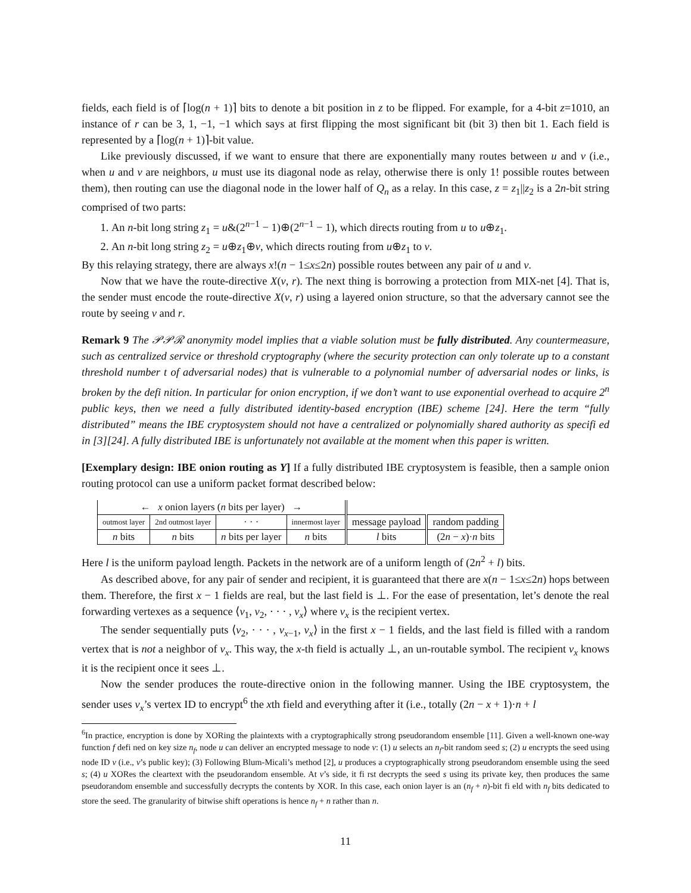fields, each field is of ⌈log(n + 1)⌉ bits to denote a bit position in z to be flipped. For example, for a 4-bit z=1010, an instance of r can be 3, 1, −1, −1 which says at first flipping the most significant bit (bit 3) then bit 1. Each field is represented by a ⌈log(n + 1)⌉-bit value.
Like previously discussed, if we want to ensure that there are exponentially many routes between u and v (i.e., when u and v are neighbors, u must use its diagonal node as relay, otherwise there is only 1! possible routes between them), then routing can use the diagonal node in the lower half of Q<sub>n</sub> as a relay. In this case, z = z<sub>1</sub>||z<sub>2</sub> is a 2n-bit string comprised of two parts:
1. An n-bit long string z<sub>1</sub> = u&(2<sup>n−1</sup> − 1)⊕(2<sup>n−1</sup> − 1), which directs routing from u to u⊕z<sub>1</sub>.
2. An n-bit long string z<sub>2</sub> = u⊕z<sub>1</sub>⊕v, which directs routing from u⊕z<sub>1</sub> to v.
By this relaying strategy, there are always x!(n − 1≤x≤2n) possible routes between any pair of u and v.
Now that we have the route-directive X(v, r). The next thing is borrowing a protection from MIX-net [4]. That is, the sender must encode the route-directive X(v, r) using a layered onion structure, so that the adversary cannot see the route by seeing v and r.
Remark 9 The 𝒫𝒫ℛ anonymity model implies that a viable solution must be fully distributed. Any countermeasure, such as centralized service or threshold cryptography (where the security protection can only tolerate up to a constant threshold number t of adversarial nodes) that is vulnerable to a polynomial number of adversarial nodes or links, is broken by the defi nition. In particular for onion encryption, if we don’t want to use exponential overhead to acquire 2<sup>n</sup> public keys, then we need a fully distributed identity-based encryption (IBE) scheme [24]. Here the term “fully distributed” means the IBE cryptosystem should not have a centralized or polynomially shared authority as specifi ed in [3][24]. A fully distributed IBE is unfortunately not available at the moment when this paper is written.
[Exemplary design: IBE onion routing as Y] If a fully distributed IBE cryptosystem is feasible, then a sample onion routing protocol can use a uniform packet format described below:
| ← x onion layers ( n bits per layer) → | | | | | |
| outmost layer | 2nd outmost layer | · · · | innermost layer | message payload | random padding |
| n bits | n bits | n bits per layer | n bits | l bits | (2 n − x )· n bits |
Here l is the uniform payload length. Packets in the network are of a uniform length of (2n<sup>2</sup> + l) bits.
As described above, for any pair of sender and recipient, it is guaranteed that there are x(n − 1≤x≤2n) hops between them. Therefore, the first x − 1 fields are real, but the last field is ⊥. For the ease of presentation, let’s denote the real forwarding vertexes as a sequence ⟨v<sub>1</sub>, v<sub>2</sub>, · · · , v<sub>x</sub>⟩ where v<sub>x</sub> is the recipient vertex.
The sender sequentially puts ⟨v<sub>2</sub>, · · · , v<sub>x−1</sub>, v<sub>x</sub>⟩ in the first x − 1 fields, and the last field is filled with a random vertex that is not a neighbor of v<sub>x</sub>. This way, the x-th field is actually ⊥, an un-routable symbol. The recipient v<sub>x</sub> knows it is the recipient once it sees ⊥.
Now the sender produces the route-directive onion in the following manner. Using the IBE cryptosystem, the sender uses v<sub>x</sub>’s vertex ID to encrypt<sup>6</sup> the xth field and everything after it (i.e., totally (2n − x + 1)·n + l
<sup>6</sup> In practice, encryption is done by XORing the plaintexts with a cryptographically strong pseudorandom ensemble [11]. Given a well-known one-way function f defi ned on key size n<sub>f</sub>, node u can deliver an encrypted message to node v: (1) u selects an n<sub>f</sub>-bit random seed s; (2) u encrypts the seed using node ID v (i.e., v’s public key); (3) Following Blum-Micali’s method [2], u produces a cryptographically strong pseudorandom ensemble using the seed s; (4) u XORes the cleartext with the pseudorandom ensemble. At v’s side, it fi rst decrypts the seed s using its private key, then produces the same pseudorandom ensemble and successfully decrypts the contents by XOR. In this case, each onion layer is an (n<sub>f</sub> + n)-bit fi eld with n<sub>f</sub> bits dedicated to store the seed. The granularity of bitwise shift operations is hence n<sub>f</sub> + n rather than n.
11